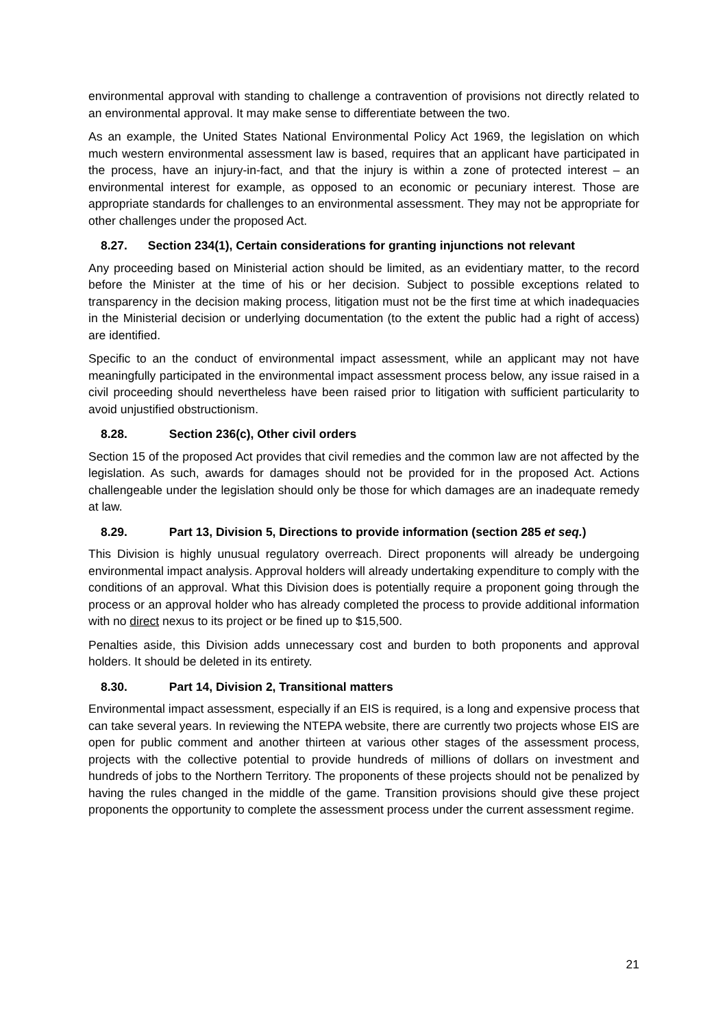environmental approval with standing to challenge a contravention of provisions not directly related to an environmental approval. It may make sense to differentiate between the two.
As an example, the United States National Environmental Policy Act 1969, the legislation on which much western environmental assessment law is based, requires that an applicant have participated in the process, have an injury-in-fact, and that the injury is within a zone of protected interest – an environmental interest for example, as opposed to an economic or pecuniary interest. Those are appropriate standards for challenges to an environmental assessment. They may not be appropriate for other challenges under the proposed Act.
8.27. Section 234(1), Certain considerations for granting injunctions not relevant
Any proceeding based on Ministerial action should be limited, as an evidentiary matter, to the record before the Minister at the time of his or her decision. Subject to possible exceptions related to transparency in the decision making process, litigation must not be the first time at which inadequacies in the Ministerial decision or underlying documentation (to the extent the public had a right of access) are identified.
Specific to an the conduct of environmental impact assessment, while an applicant may not have meaningfully participated in the environmental impact assessment process below, any issue raised in a civil proceeding should nevertheless have been raised prior to litigation with sufficient particularity to avoid unjustified obstructionism.
8.28. Section 236(c), Other civil orders
Section 15 of the proposed Act provides that civil remedies and the common law are not affected by the legislation. As such, awards for damages should not be provided for in the proposed Act. Actions challengeable under the legislation should only be those for which damages are an inadequate remedy at law.
8.29. Part 13, Division 5, Directions to provide information (section 285 et seq.)
This Division is highly unusual regulatory overreach. Direct proponents will already be undergoing environmental impact analysis. Approval holders will already undertaking expenditure to comply with the conditions of an approval. What this Division does is potentially require a proponent going through the process or an approval holder who has already completed the process to provide additional information with no direct nexus to its project or be fined up to $15,500.
Penalties aside, this Division adds unnecessary cost and burden to both proponents and approval holders. It should be deleted in its entirety.
8.30. Part 14, Division 2, Transitional matters
Environmental impact assessment, especially if an EIS is required, is a long and expensive process that can take several years. In reviewing the NTEPA website, there are currently two projects whose EIS are open for public comment and another thirteen at various other stages of the assessment process, projects with the collective potential to provide hundreds of millions of dollars on investment and hundreds of jobs to the Northern Territory. The proponents of these projects should not be penalized by having the rules changed in the middle of the game. Transition provisions should give these project proponents the opportunity to complete the assessment process under the current assessment regime.
21